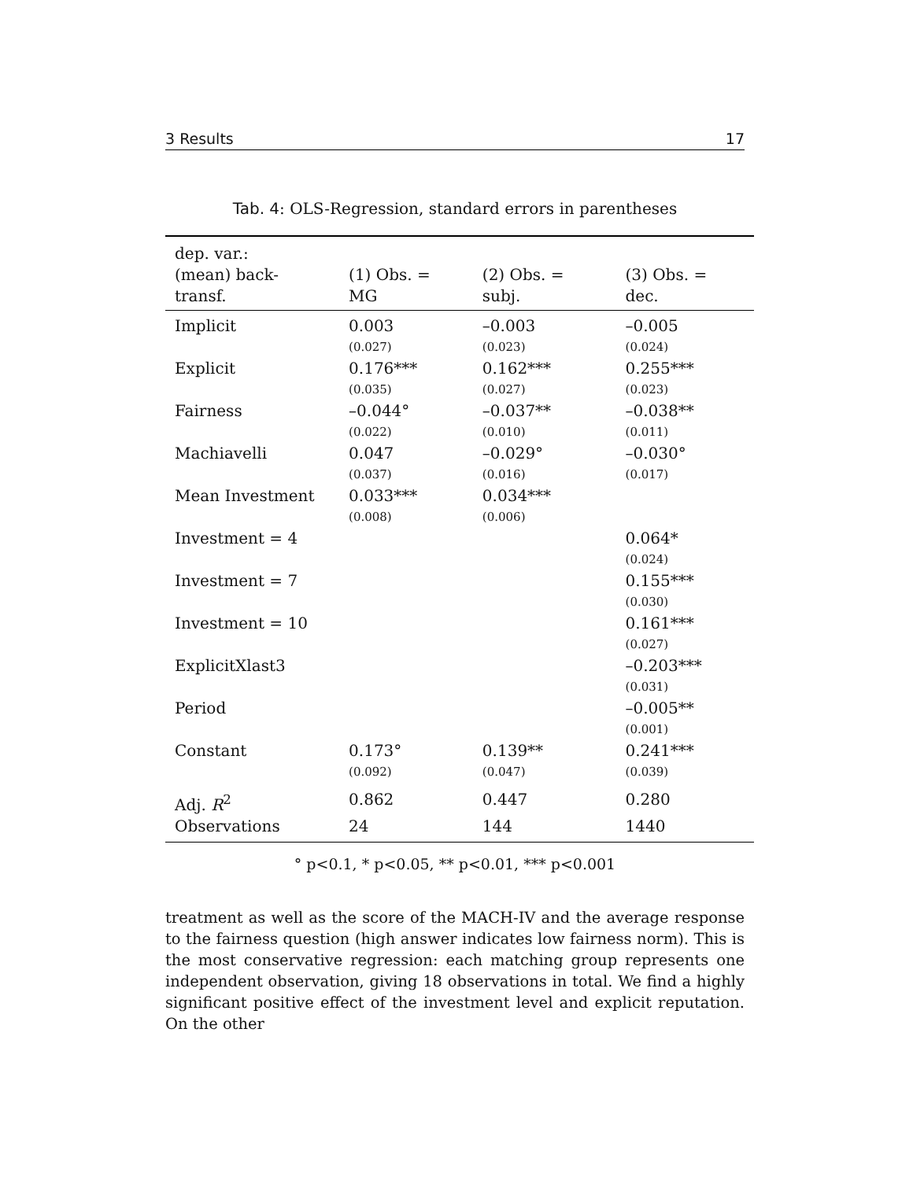3 Results 17
Tab. 4: OLS-Regression, standard errors in parentheses
| dep. var.: (mean) back-transf. | (1) Obs. = MG | (2) Obs. = subj. | (3) Obs. = dec. |
| --- | --- | --- | --- |
| Implicit | 0.003 | –0.003 | –0.005 |
| | (0.027) | (0.023) | (0.024) |
| Explicit | 0.176*** | 0.162*** | 0.255*** |
| | (0.035) | (0.027) | (0.023) |
| Fairness | –0.044° | –0.037** | –0.038** |
| | (0.022) | (0.010) | (0.011) |
| Machiavelli | 0.047 | –0.029° | –0.030° |
| | (0.037) | (0.016) | (0.017) |
| Mean Investment | 0.033*** | 0.034*** | |
| | (0.008) | (0.006) | |
| Investment = 4 | | | 0.064* |
| | | | (0.024) |
| Investment = 7 | | | 0.155*** |
| | | | (0.030) |
| Investment = 10 | | | 0.161*** |
| | | | (0.027) |
| ExplicitXlast3 | | | –0.203*** |
| | | | (0.031) |
| Period | | | –0.005** |
| | | | (0.001) |
| Constant | 0.173° | 0.139** | 0.241*** |
| | (0.092) | (0.047) | (0.039) |
| Adj. R<sup>2</sup> | 0.862 | 0.447 | 0.280 |
| Observations | 24 | 144 | 1440 |
° p<0.1, * p<0.05, ** p<0.01, *** p<0.001
treatment as well as the score of the MACH-IV and the average response to the fairness question (high answer indicates low fairness norm). This is the most conservative regression: each matching group represents one independent observation, giving 18 observations in total. We find a highly significant positive effect of the investment level and explicit reputation. On the other